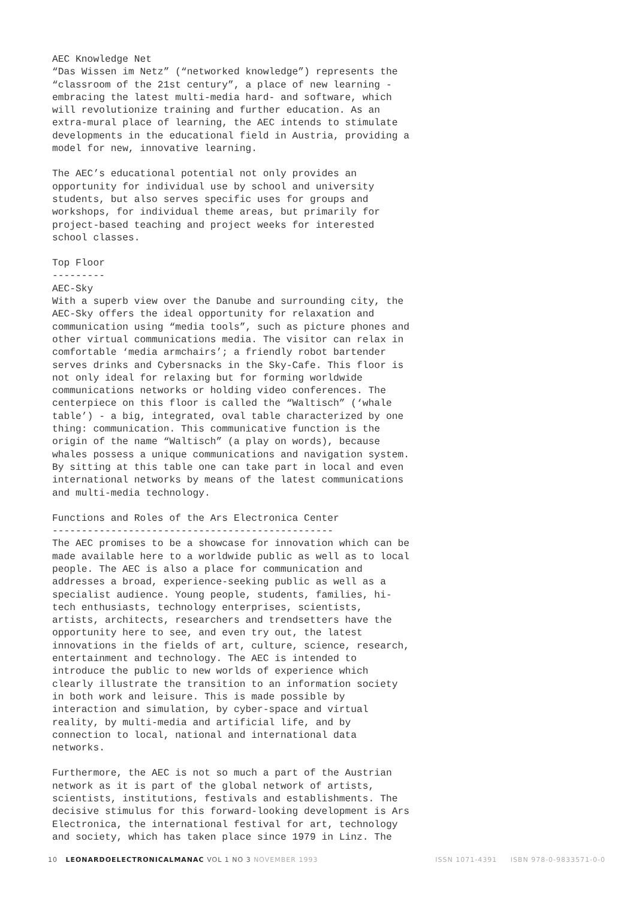AEC Knowledge Net “Das Wissen im Netz” (“networked knowledge”) represents the “classroom of the 21st century”, a place of new learning - embracing the latest multi-media hard- and software, which will revolutionize training and further education. As an extra-mural place of learning, the AEC intends to stimulate developments in the educational field in Austria, providing a model for new, innovative learning.
The AEC’s educational potential not only provides an opportunity for individual use by school and university students, but also serves specific uses for groups and workshops, for individual theme areas, but primarily for project-based teaching and project weeks for interested school classes.
Top Floor --------- AEC-Sky With a superb view over the Danube and surrounding city, the AEC-Sky offers the ideal opportunity for relaxation and communication using “media tools”, such as picture phones and other virtual communications media. The visitor can relax in comfortable ‘media armchairs’; a friendly robot bartender serves drinks and Cybersnacks in the Sky-Cafe. This floor is not only ideal for relaxing but for forming worldwide communications networks or holding video conferences. The centerpiece on this floor is called the “Waltisch” (‘whale table’) - a big, integrated, oval table characterized by one thing: communication. This communicative function is the origin of the name “Waltisch” (a play on words), because whales possess a unique communications and navigation system. By sitting at this table one can take part in local and even international networks by means of the latest communications and multi-media technology.
Functions and Roles of the Ars Electronica Center ------------------------------------------------ The AEC promises to be a showcase for innovation which can be made available here to a worldwide public as well as to local people. The AEC is also a place for communication and addresses a broad, experience-seeking public as well as a specialist audience. Young people, students, families, hi- tech enthusiasts, technology enterprises, scientists, artists, architects, researchers and trendsetters have the opportunity here to see, and even try out, the latest innovations in the fields of art, culture, science, research, entertainment and technology. The AEC is intended to introduce the public to new worlds of experience which clearly illustrate the transition to an information society in both work and leisure. This is made possible by interaction and simulation, by cyber-space and virtual reality, by multi-media and artificial life, and by connection to local, national and international data networks.
Furthermore, the AEC is not so much a part of the Austrian network as it is part of the global network of artists, scientists, institutions, festivals and establishments. The decisive stimulus for this forward-looking development is Ars Electronica, the international festival for art, technology and society, which has taken place since 1979 in Linz. The
10 LEONARDOELECTRONICALMANAC VOL 1 NO 3 NOVEMBER 1993 ISSN 1071-4391 ISBN 978-0-9833571-0-0